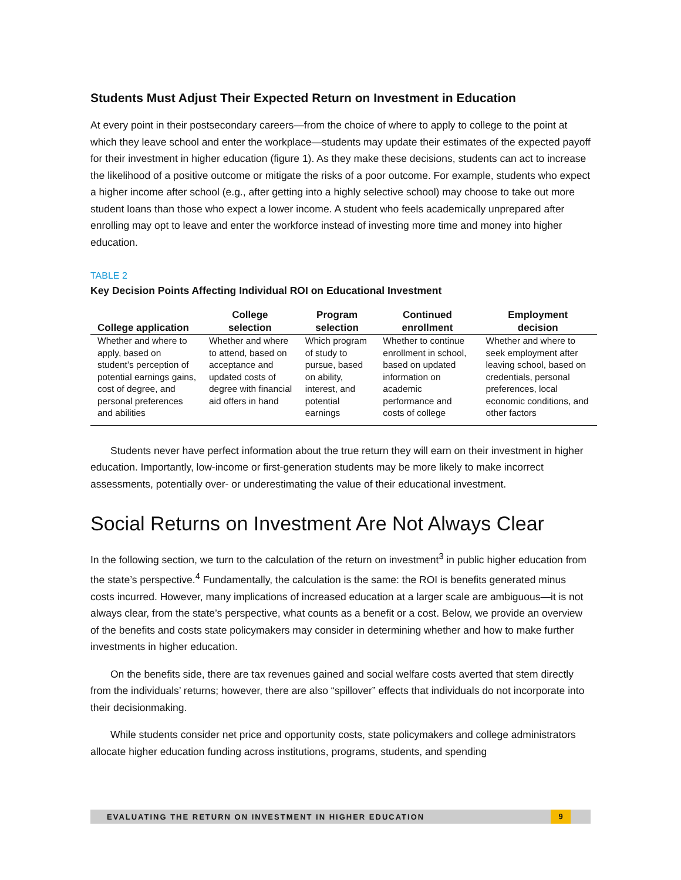Students Must Adjust Their Expected Return on Investment in Education
At every point in their postsecondary careers—from the choice of where to apply to college to the point at which they leave school and enter the workplace—students may update their estimates of the expected payoff for their investment in higher education (figure 1). As they make these decisions, students can act to increase the likelihood of a positive outcome or mitigate the risks of a poor outcome. For example, students who expect a higher income after school (e.g., after getting into a highly selective school) may choose to take out more student loans than those who expect a lower income. A student who feels academically unprepared after enrolling may opt to leave and enter the workforce instead of investing more time and money into higher education.
TABLE 2
Key Decision Points Affecting Individual ROI on Educational Investment
| College application | College selection | Program selection | Continued enrollment | Employment decision |
| --- | --- | --- | --- | --- |
| Whether and where to apply, based on student’s perception of potential earnings gains, cost of degree, and personal preferences and abilities | Whether and where to attend, based on acceptance and updated costs of degree with financial aid offers in hand | Which program of study to pursue, based on ability, interest, and potential earnings | Whether to continue enrollment in school, based on updated information on academic performance and costs of college | Whether and where to seek employment after leaving school, based on credentials, personal preferences, local economic conditions, and other factors |
Students never have perfect information about the true return they will earn on their investment in higher education. Importantly, low-income or first-generation students may be more likely to make incorrect assessments, potentially over- or underestimating the value of their educational investment.
Social Returns on Investment Are Not Always Clear
In the following section, we turn to the calculation of the return on investment<sup>3</sup> in public higher education from the state’s perspective.<sup>4</sup> Fundamentally, the calculation is the same: the ROI is benefits generated minus costs incurred. However, many implications of increased education at a larger scale are ambiguous—it is not always clear, from the state’s perspective, what counts as a benefit or a cost. Below, we provide an overview of the benefits and costs state policymakers may consider in determining whether and how to make further investments in higher education.
On the benefits side, there are tax revenues gained and social welfare costs averted that stem directly from the individuals’ returns; however, there are also “spillover” effects that individuals do not incorporate into their decisionmaking.
While students consider net price and opportunity costs, state policymakers and college administrators allocate higher education funding across institutions, programs, students, and spending
EVALUATING THE RETURN ON INVESTMENT IN HIGHER EDUCATION
9